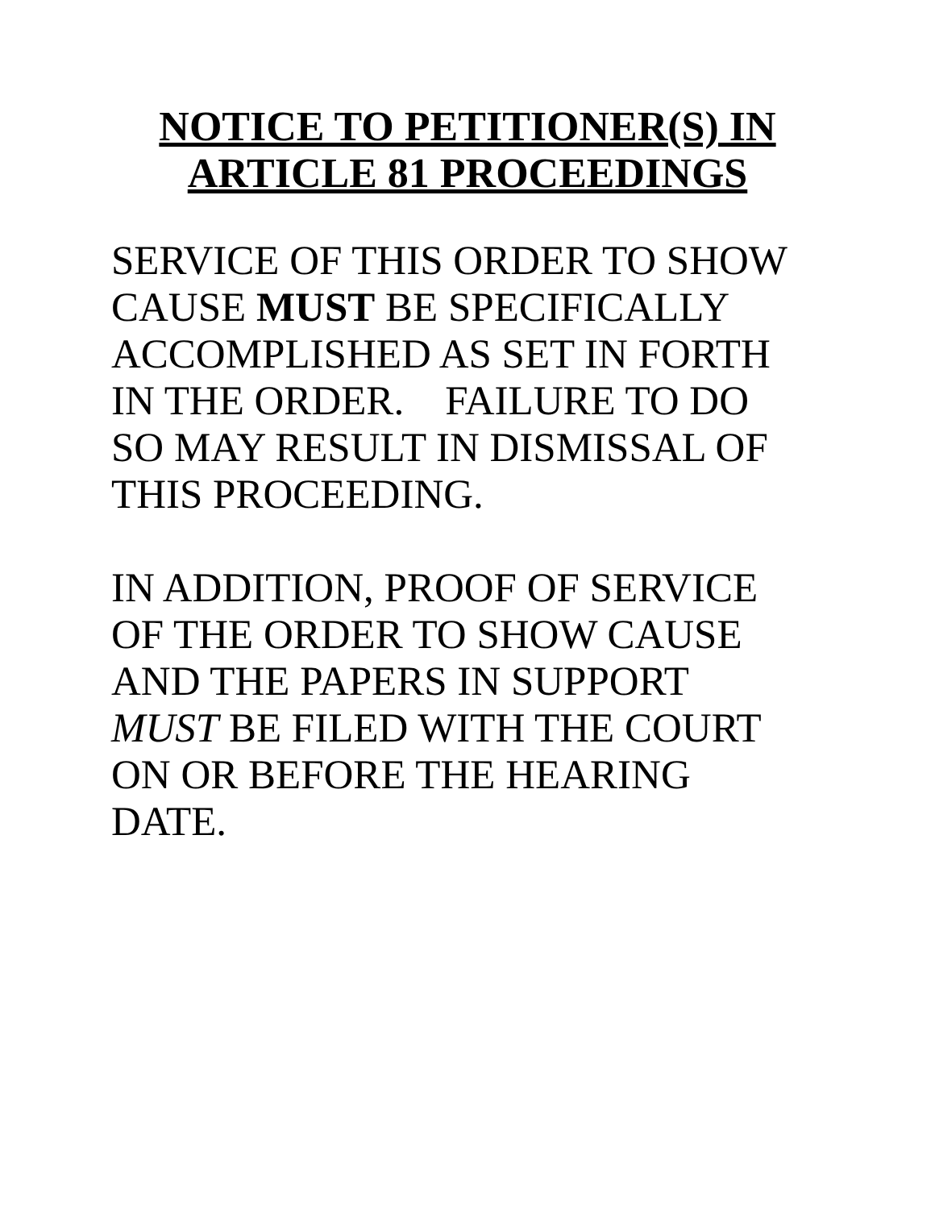NOTICE TO PETITIONER(S) IN
ARTICLE 81 PROCEEDINGS
SERVICE OF THIS ORDER TO SHOW
CAUSE MUST BE SPECIFICALLY
ACCOMPLISHED AS SET IN FORTH
IN THE ORDER. FAILURE TO DO
SO MAY RESULT IN DISMISSAL OF
THIS PROCEEDING.
IN ADDITION, PROOF OF SERVICE
OF THE ORDER TO SHOW CAUSE
AND THE PAPERS IN SUPPORT
MUST BE FILED WITH THE COURT
ON OR BEFORE THE HEARING
DATE.